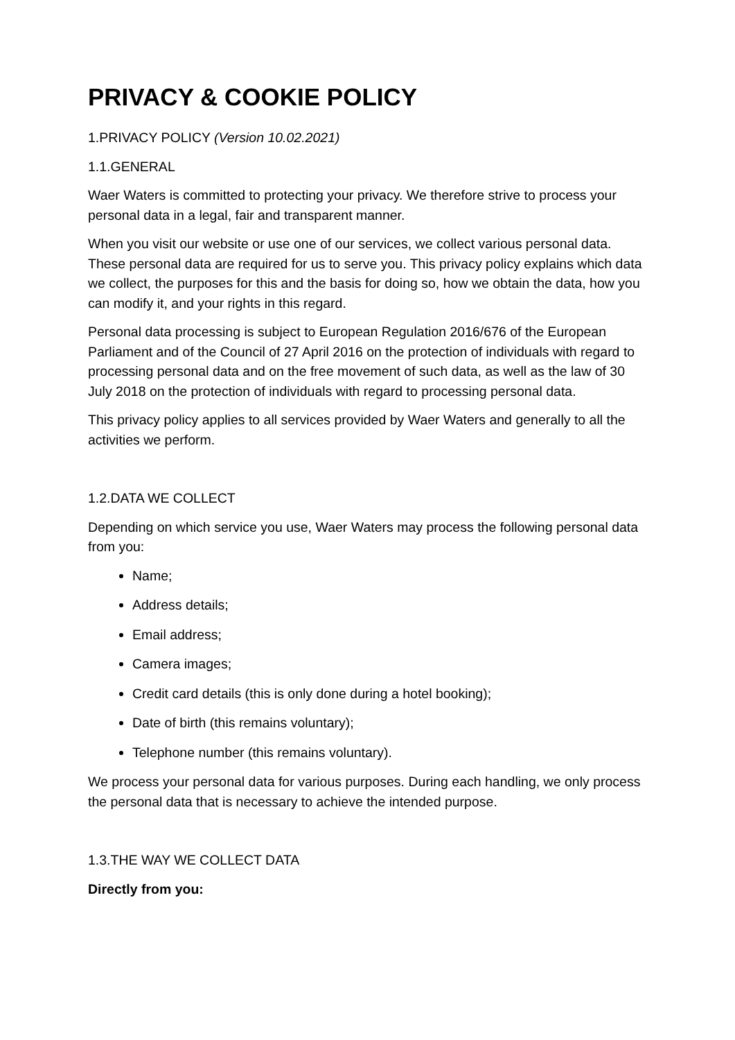PRIVACY & COOKIE POLICY
1.PRIVACY POLICY (Version 10.02.2021)
1.1.GENERAL
Waer Waters is committed to protecting your privacy. We therefore strive to process your personal data in a legal, fair and transparent manner.
When you visit our website or use one of our services, we collect various personal data. These personal data are required for us to serve you. This privacy policy explains which data we collect, the purposes for this and the basis for doing so, how we obtain the data, how you can modify it, and your rights in this regard.
Personal data processing is subject to European Regulation 2016/676 of the European Parliament and of the Council of 27 April 2016 on the protection of individuals with regard to processing personal data and on the free movement of such data, as well as the law of 30 July 2018 on the protection of individuals with regard to processing personal data.
This privacy policy applies to all services provided by Waer Waters and generally to all the activities we perform.
1.2.DATA WE COLLECT
Depending on which service you use, Waer Waters may process the following personal data from you:
Name;
Address details;
Email address;
Camera images;
Credit card details (this is only done during a hotel booking);
Date of birth (this remains voluntary);
Telephone number (this remains voluntary).
We process your personal data for various purposes. During each handling, we only process the personal data that is necessary to achieve the intended purpose.
1.3.THE WAY WE COLLECT DATA
Directly from you: